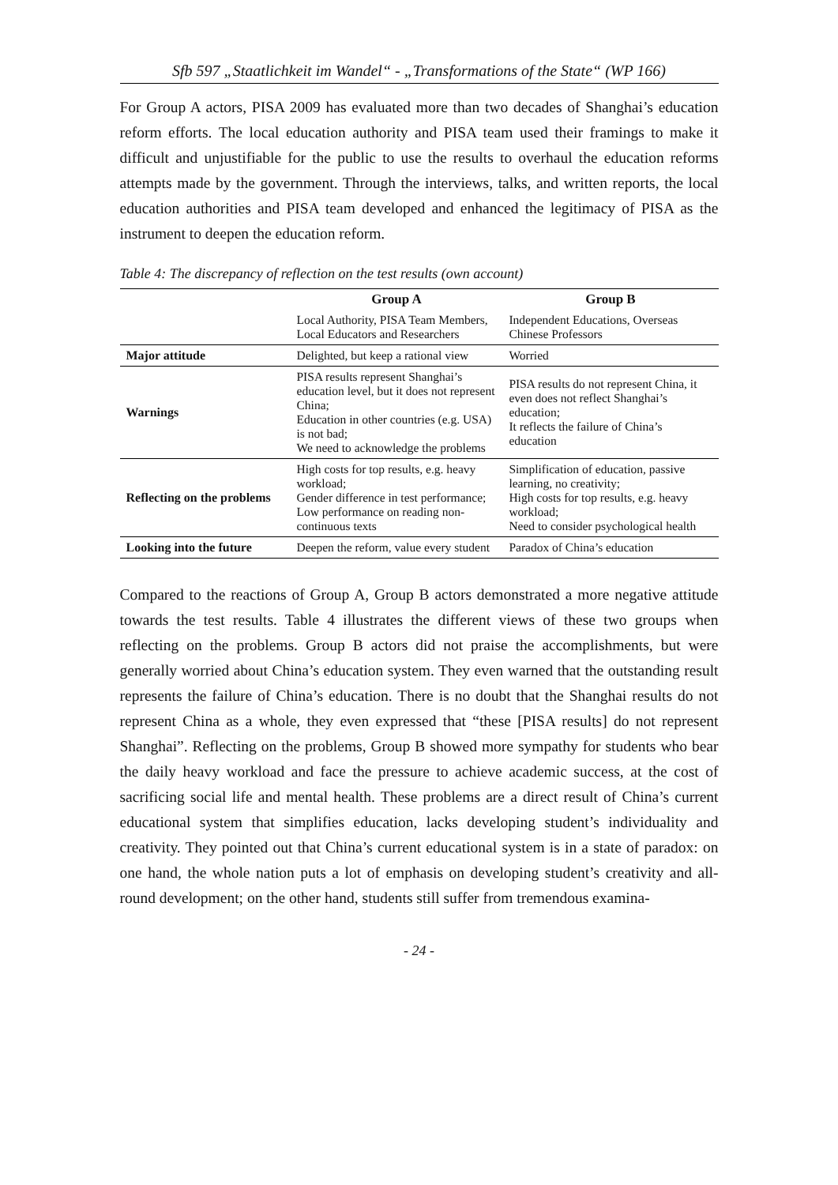Sfb 597 „Staatlichkeit im Wandel“ - „Transformations of the State“ (WP 166)
For Group A actors, PISA 2009 has evaluated more than two decades of Shanghai’s education reform efforts. The local education authority and PISA team used their framings to make it difficult and unjustifiable for the public to use the results to overhaul the education reforms attempts made by the government. Through the interviews, talks, and written reports, the local education authorities and PISA team developed and enhanced the legitimacy of PISA as the instrument to deepen the education reform.
Table 4: The discrepancy of reflection on the test results (own account)
| | Group A | Group B |
| --- | --- | --- |
| | Local Authority, PISA Team Members, Local Educators and Researchers | Independent Educations, Overseas Chinese Professors |
| Major attitude | Delighted, but keep a rational view | Worried |
| Warnings | PISA results represent Shanghai’s education level, but it does not represent China; Education in other countries (e.g. USA) is not bad; We need to acknowledge the problems | PISA results do not represent China, it even does not reflect Shanghai’s education; It reflects the failure of China’s education |
| Reflecting on the problems | High costs for top results, e.g. heavy workload; Gender difference in test performance; Low performance on reading non-continuous texts | Simplification of education, passive learning, no creativity; High costs for top results, e.g. heavy workload; Need to consider psychological health |
| Looking into the future | Deepen the reform, value every student | Paradox of China’s education |
Compared to the reactions of Group A, Group B actors demonstrated a more negative attitude towards the test results. Table 4 illustrates the different views of these two groups when reflecting on the problems. Group B actors did not praise the accomplishments, but were generally worried about China’s education system. They even warned that the outstanding result represents the failure of China’s education. There is no doubt that the Shanghai results do not represent China as a whole, they even expressed that “these [PISA results] do not represent Shanghai”. Reflecting on the problems, Group B showed more sympathy for students who bear the daily heavy workload and face the pressure to achieve academic success, at the cost of sacrificing social life and mental health. These problems are a direct result of China’s current educational system that simplifies education, lacks developing student’s individuality and creativity. They pointed out that China’s current educational system is in a state of paradox: on one hand, the whole nation puts a lot of emphasis on developing student’s creativity and all-round development; on the other hand, students still suffer from tremendous examina-
- 24 -